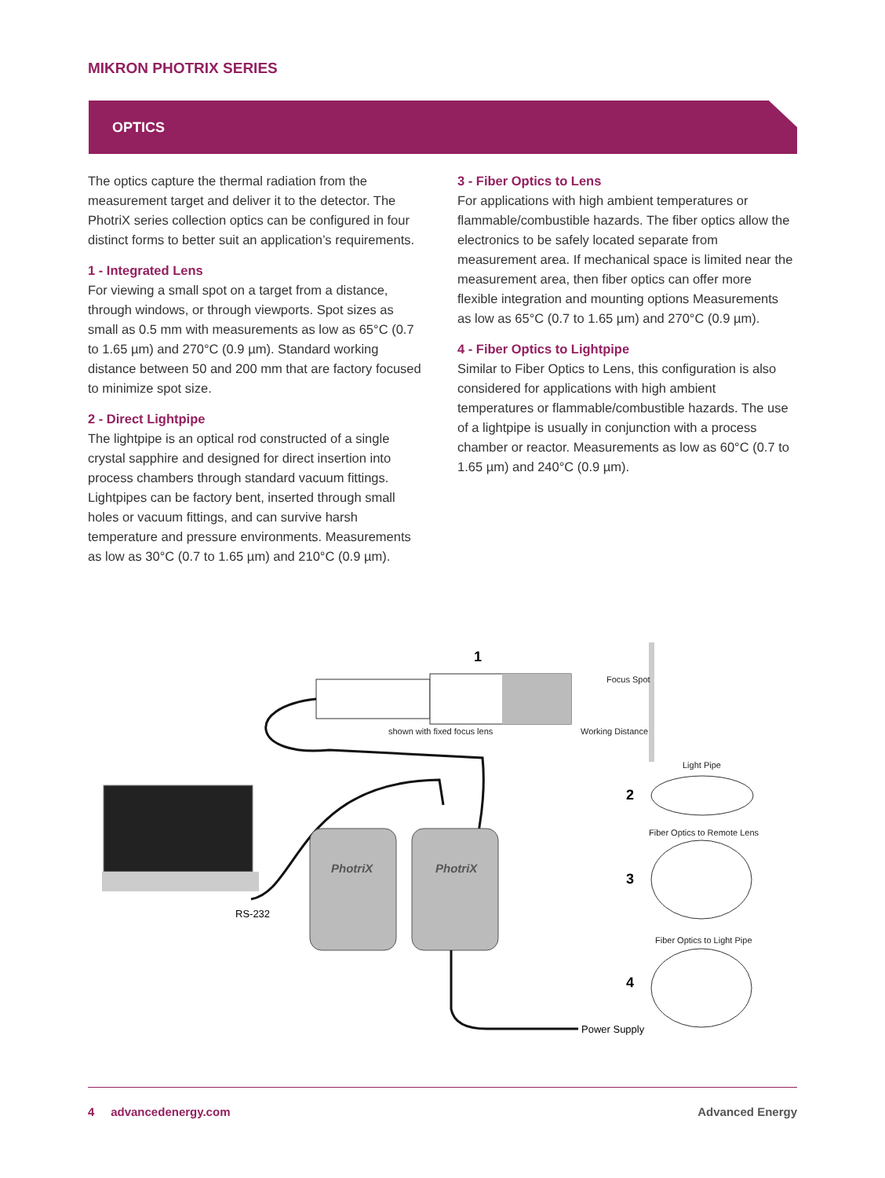MIKRON PHOTRIX SERIES
OPTICS
The optics capture the thermal radiation from the measurement target and deliver it to the detector. The PhotriX series collection optics can be configured in four distinct forms to better suit an application’s requirements.
1 - Integrated Lens
For viewing a small spot on a target from a distance, through windows, or through viewports. Spot sizes as small as 0.5 mm with measurements as low as 65°C (0.7 to 1.65 µm) and 270°C (0.9 µm). Standard working distance between 50 and 200 mm that are factory focused to minimize spot size.
2 - Direct Lightpipe
The lightpipe is an optical rod constructed of a single crystal sapphire and designed for direct insertion into process chambers through standard vacuum fittings. Lightpipes can be factory bent, inserted through small holes or vacuum fittings, and can survive harsh temperature and pressure environments. Measurements as low as 30°C (0.7 to 1.65 µm) and 210°C (0.9 µm).
3 - Fiber Optics to Lens
For applications with high ambient temperatures or flammable/combustible hazards. The fiber optics allow the electronics to be safely located separate from measurement area. If mechanical space is limited near the measurement area, then fiber optics can offer more flexible integration and mounting options Measurements as low as 65°C (0.7 to 1.65 µm) and 270°C (0.9 µm).
4 - Fiber Optics to Lightpipe
Similar to Fiber Optics to Lens, this configuration is also considered for applications with high ambient temperatures or flammable/combustible hazards. The use of a lightpipe is usually in conjunction with a process chamber or reactor. Measurements as low as 60°C (0.7 to 1.65 µm) and 240°C (0.9 µm).
1
Focus Spot
shown with fixed focus lens
Working Distance
RS-232
PhotriX
PhotriX
Power Supply
Light Pipe
2
Fiber Optics to Remote Lens
3
Fiber Optics to Light Pipe
4
4 advancedenergy.com Advanced Energy